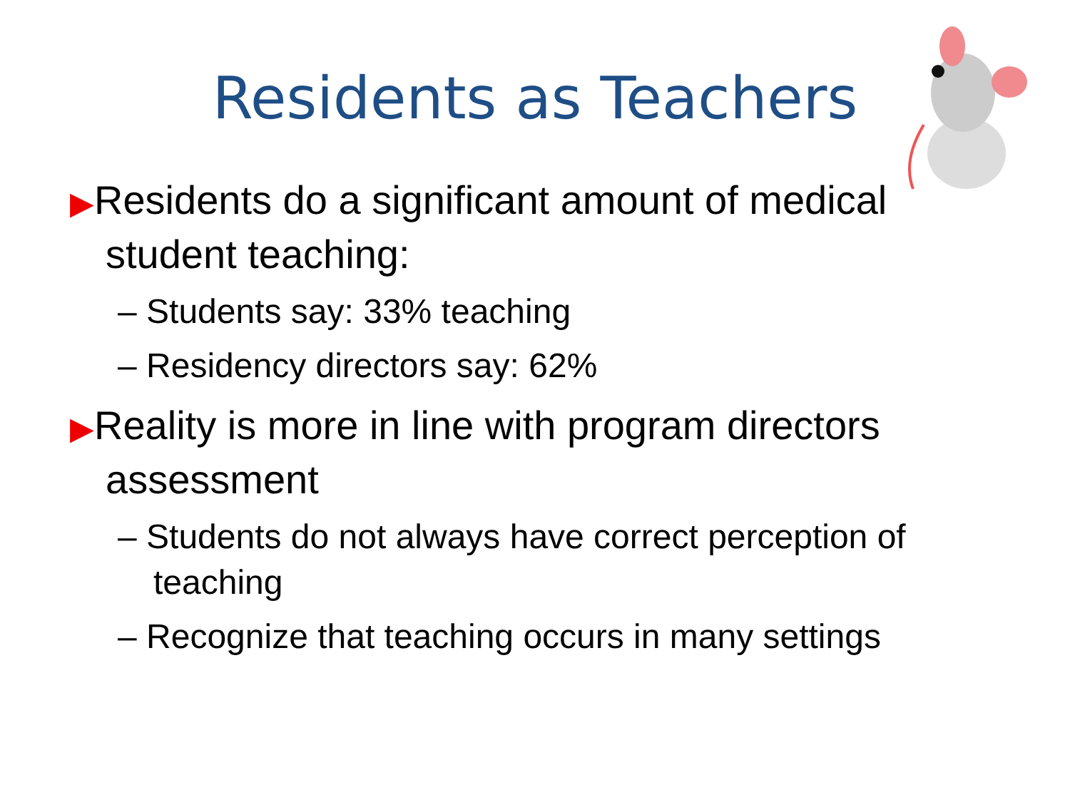Residents as Teachers
▶Residents do a significant amount of medical student teaching:
– Students say: 33% teaching
– Residency directors say: 62%
▶Reality is more in line with program directors assessment
– Students do not always have correct perception of teaching
– Recognize that teaching occurs in many settings